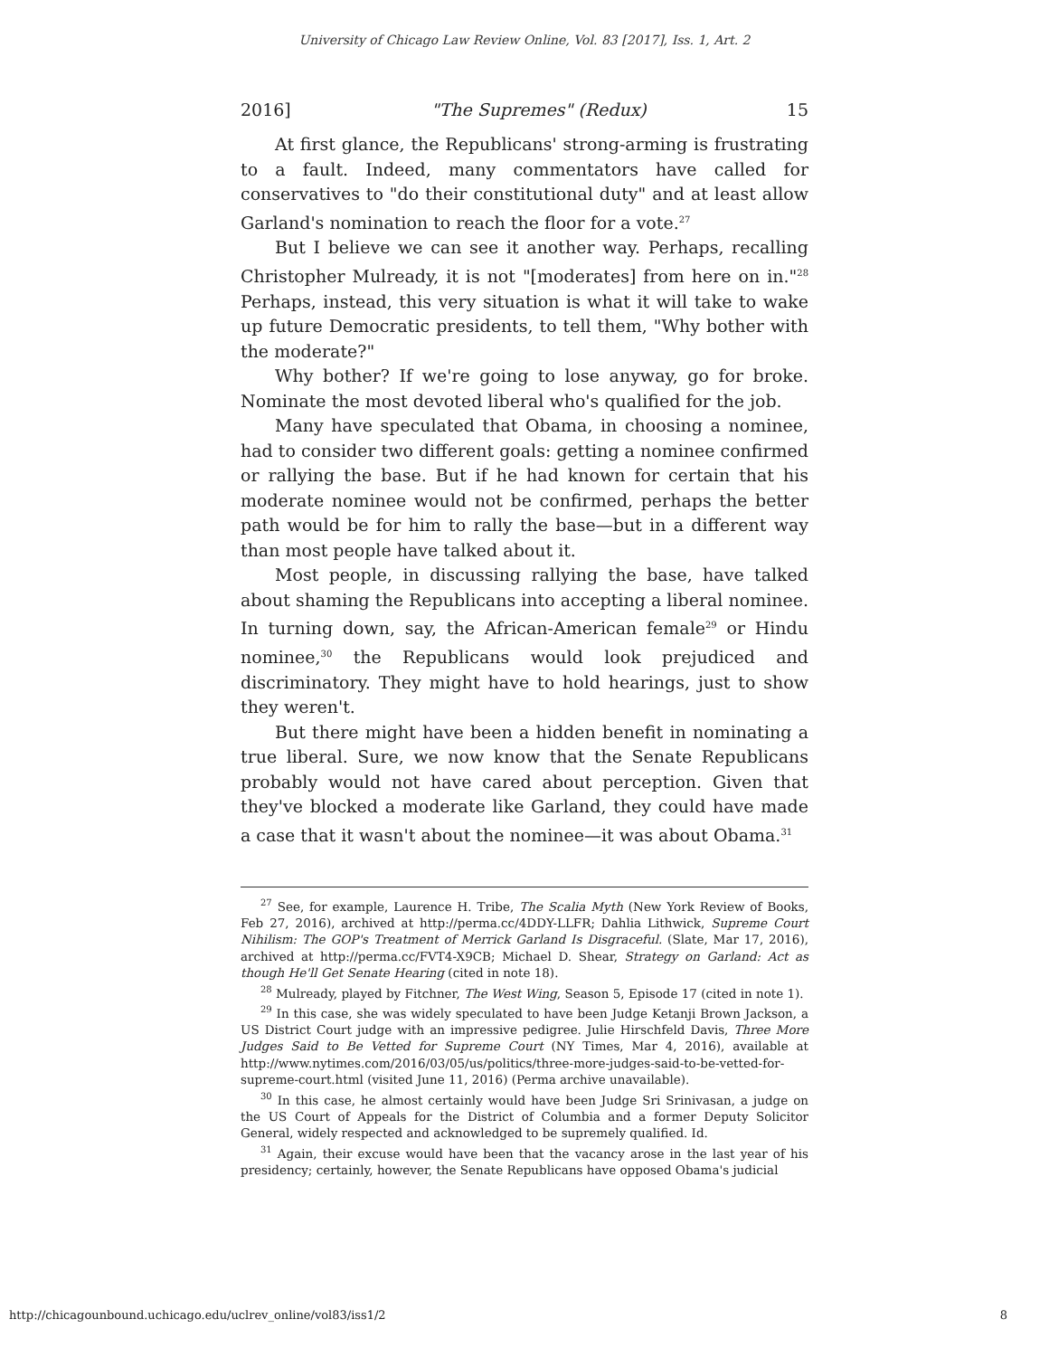University of Chicago Law Review Online, Vol. 83 [2017], Iss. 1, Art. 2
2016] "The Supremes" (Redux) 15
At first glance, the Republicans' strong-arming is frustrating to a fault. Indeed, many commentators have called for conservatives to "do their constitutional duty" and at least allow Garland's nomination to reach the floor for a vote.<sup>27</sup>
But I believe we can see it another way. Perhaps, recalling Christopher Mulready, it is not "[moderates] from here on in."<sup>28</sup> Perhaps, instead, this very situation is what it will take to wake up future Democratic presidents, to tell them, "Why bother with the moderate?"
Why bother? If we're going to lose anyway, go for broke. Nominate the most devoted liberal who's qualified for the job.
Many have speculated that Obama, in choosing a nominee, had to consider two different goals: getting a nominee confirmed or rallying the base. But if he had known for certain that his moderate nominee would not be confirmed, perhaps the better path would be for him to rally the base—but in a different way than most people have talked about it.
Most people, in discussing rallying the base, have talked about shaming the Republicans into accepting a liberal nominee. In turning down, say, the African-American female<sup>29</sup> or Hindu nominee,<sup>30</sup> the Republicans would look prejudiced and discriminatory. They might have to hold hearings, just to show they weren't.
But there might have been a hidden benefit in nominating a true liberal. Sure, we now know that the Senate Republicans probably would not have cared about perception. Given that they've blocked a moderate like Garland, they could have made a case that it wasn't about the nominee—it was about Obama.<sup>31</sup>
<sup>27</sup> See, for example, Laurence H. Tribe, The Scalia Myth (New York Review of Books, Feb 27, 2016), archived at http://perma.cc/4DDY-LLFR; Dahlia Lithwick, Supreme Court Nihilism: The GOP's Treatment of Merrick Garland Is Disgraceful. (Slate, Mar 17, 2016), archived at http://perma.cc/FVT4-X9CB; Michael D. Shear, Strategy on Garland: Act as though He'll Get Senate Hearing (cited in note 18).
<sup>28</sup> Mulready, played by Fitchner, The West Wing, Season 5, Episode 17 (cited in note 1).
<sup>29</sup> In this case, she was widely speculated to have been Judge Ketanji Brown Jackson, a US District Court judge with an impressive pedigree. Julie Hirschfeld Davis, Three More Judges Said to Be Vetted for Supreme Court (NY Times, Mar 4, 2016), available at http://www.nytimes.com/2016/03/05/us/politics/three-more-judges-said-to-be-vetted-for-supreme-court.html (visited June 11, 2016) (Perma archive unavailable).
<sup>30</sup> In this case, he almost certainly would have been Judge Sri Srinivasan, a judge on the US Court of Appeals for the District of Columbia and a former Deputy Solicitor General, widely respected and acknowledged to be supremely qualified. Id.
<sup>31</sup> Again, their excuse would have been that the vacancy arose in the last year of his presidency; certainly, however, the Senate Republicans have opposed Obama's judicial
http://chicagounbound.uchicago.edu/uclrev_online/vol83/iss1/2 8